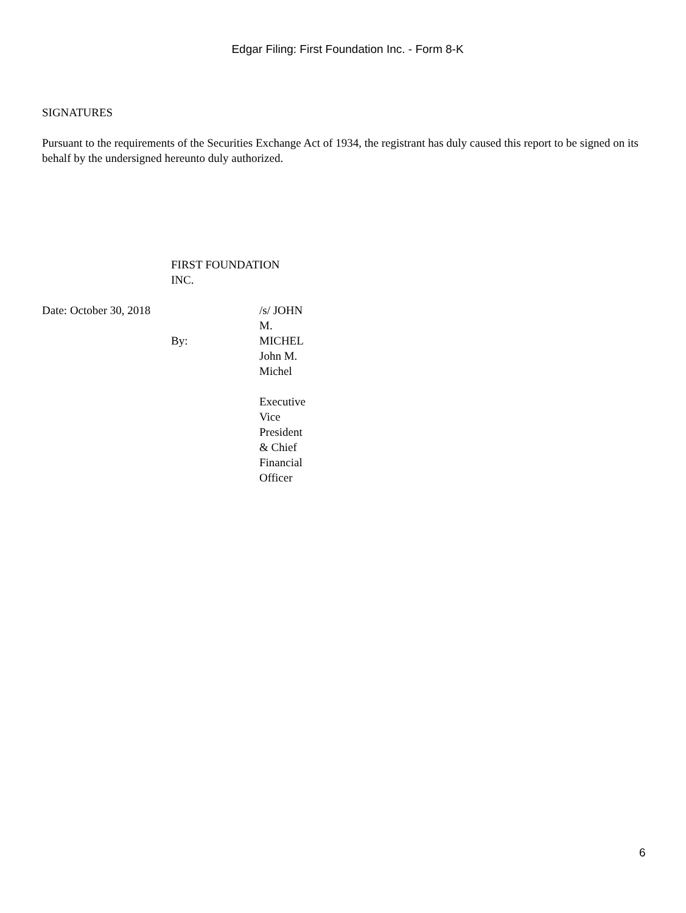Edgar Filing: First Foundation Inc. - Form 8-K
SIGNATURES
Pursuant to the requirements of the Securities Exchange Act of 1934, the registrant has duly caused this report to be signed on its behalf by the undersigned hereunto duly authorized.
| | FIRST FOUNDATION INC. | |
| Date: October 30, 2018 | By: | /s/ JOHN M. MICHEL John M. Michel Executive Vice President & Chief Financial Officer |
6